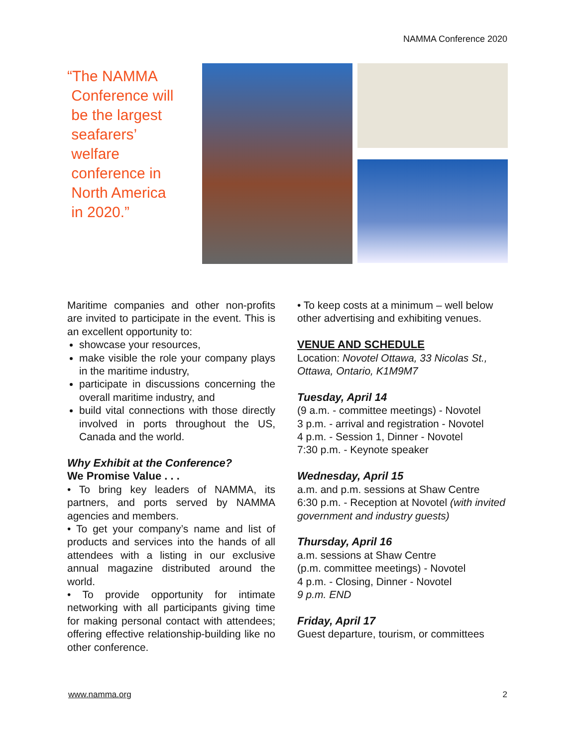NAMMA Conference 2020
“The NAMMA
Conference will
be the largest
seafarers’
welfare
conference in
North America
in 2020.”
Maritime companies and other non-profits are invited to participate in the event. This is an excellent opportunity to:
showcase your resources,
make visible the role your company plays in the maritime industry,
participate in discussions concerning the overall maritime industry, and
build vital connections with those directly involved in ports throughout the US, Canada and the world.
Why Exhibit at the Conference?
We Promise Value . . .
• To bring key leaders of NAMMA, its partners, and ports served by NAMMA agencies and members.
• To get your company’s name and list of products and services into the hands of all attendees with a listing in our exclusive annual magazine distributed around the world.
• To provide opportunity for intimate networking with all participants giving time for making personal contact with attendees; offering effective relationship-building like no other conference.
• To keep costs at a minimum – well below other advertising and exhibiting venues.
VENUE AND SCHEDULE
Location: Novotel Ottawa, 33 Nicolas St., Ottawa, Ontario, K1M9M7
Tuesday, April 14
(9 a.m. - committee meetings) - Novotel
3 p.m. - arrival and registration - Novotel
4 p.m. - Session 1, Dinner - Novotel
7:30 p.m. - Keynote speaker
Wednesday, April 15
a.m. and p.m. sessions at Shaw Centre
6:30 p.m. - Reception at Novotel (with invited government and industry guests)
Thursday, April 16
a.m. sessions at Shaw Centre
(p.m. committee meetings) - Novotel
4 p.m. - Closing, Dinner - Novotel
9 p.m. END
Friday, April 17
Guest departure, tourism, or committees
www.namma.org 2